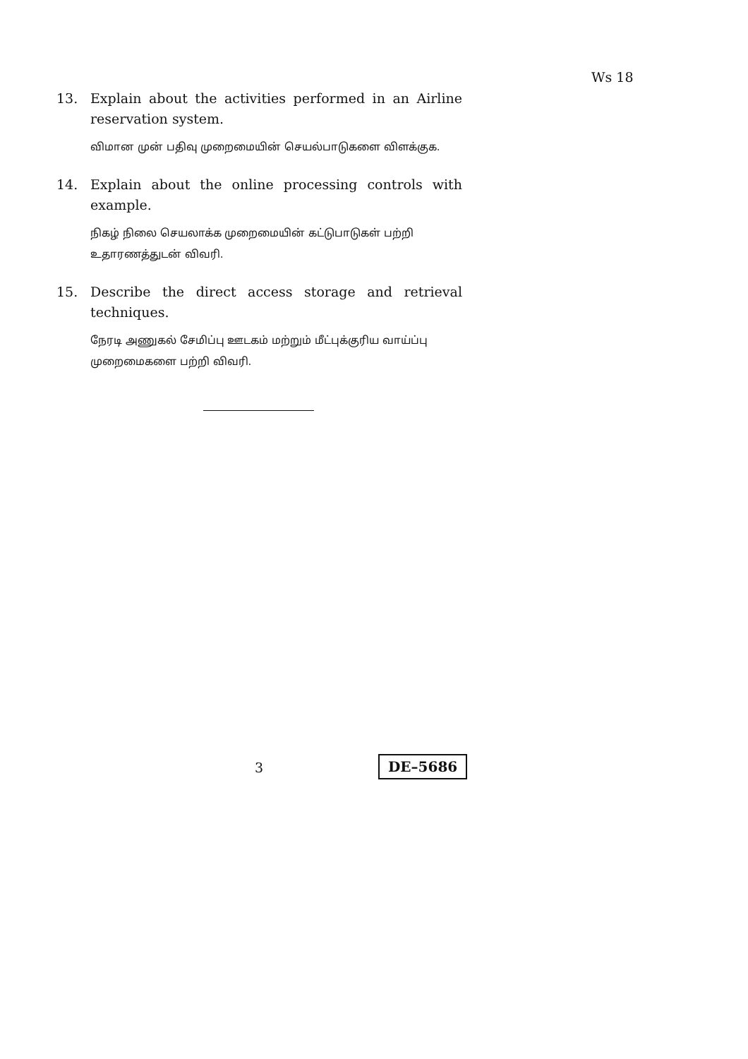Ws 18
13. Explain about the activities performed in an Airline reservation system.
விமான முன் பதிவு முறைமையின் செயல்பாடுகளை விளக்குக.
14. Explain about the online processing controls with example.
நிகழ் நிலை செயலாக்க முறைமையின் கட்டுபாடுகள் பற்றி உதாரணத்துடன் விவரி.
15. Describe the direct access storage and retrieval techniques.
நேரடி அணுகல் சேமிப்பு ஊடகம் மற்றும் மீட்புக்குரிய வாய்ப்பு முறைமைகளை பற்றி விவரி.
3 DE–5686